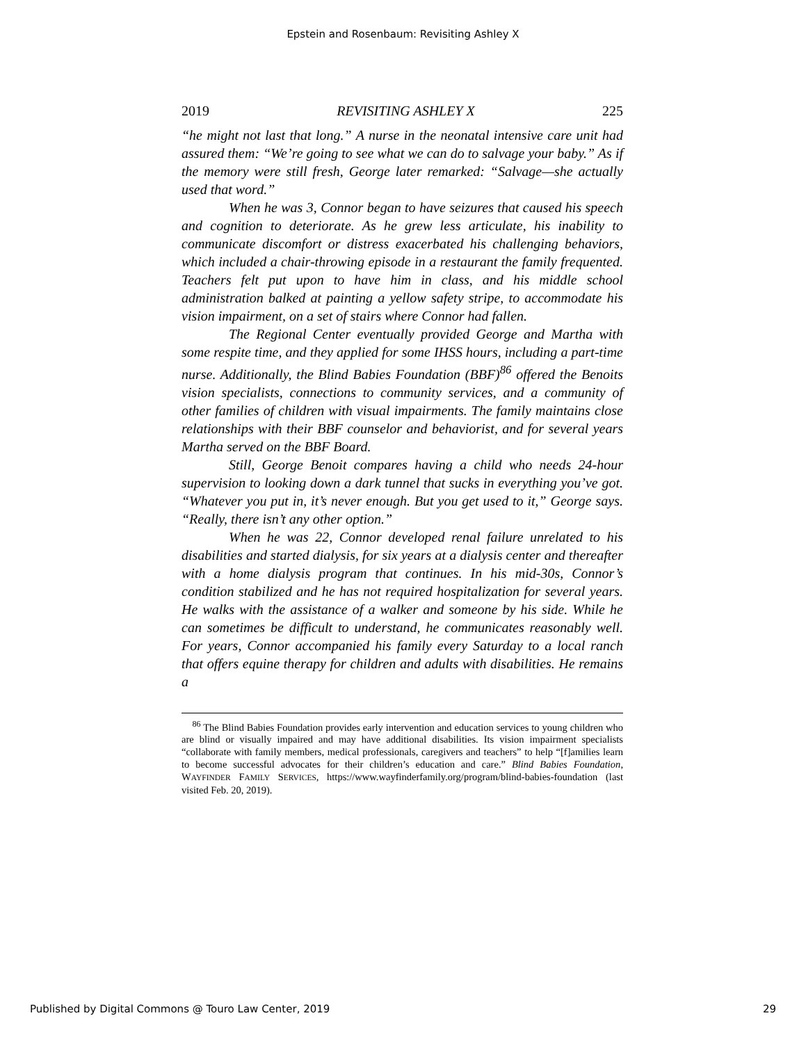Epstein and Rosenbaum: Revisiting Ashley X
2019 REVISITING ASHLEY X 225
“he might not last that long.” A nurse in the neonatal intensive care unit had assured them: “We’re going to see what we can do to salvage your baby.” As if the memory were still fresh, George later remarked: “Salvage—she actually used that word.”
When he was 3, Connor began to have seizures that caused his speech and cognition to deteriorate. As he grew less articulate, his inability to communicate discomfort or distress exacerbated his challenging behaviors, which included a chair-throwing episode in a restaurant the family frequented. Teachers felt put upon to have him in class, and his middle school administration balked at painting a yellow safety stripe, to accommodate his vision impairment, on a set of stairs where Connor had fallen.
The Regional Center eventually provided George and Martha with some respite time, and they applied for some IHSS hours, including a part-time nurse. Additionally, the Blind Babies Foundation (BBF)<sup>86</sup> offered the Benoits vision specialists, connections to community services, and a community of other families of children with visual impairments. The family maintains close relationships with their BBF counselor and behaviorist, and for several years Martha served on the BBF Board.
Still, George Benoit compares having a child who needs 24-hour supervision to looking down a dark tunnel that sucks in everything you’ve got. “Whatever you put in, it’s never enough. But you get used to it,” George says. “Really, there isn’t any other option.”
When he was 22, Connor developed renal failure unrelated to his disabilities and started dialysis, for six years at a dialysis center and thereafter with a home dialysis program that continues. In his mid-30s, Connor’s condition stabilized and he has not required hospitalization for several years. He walks with the assistance of a walker and someone by his side. While he can sometimes be difficult to understand, he communicates reasonably well. For years, Connor accompanied his family every Saturday to a local ranch that offers equine therapy for children and adults with disabilities. He remains a
<sup>86</sup> The Blind Babies Foundation provides early intervention and education services to young children who are blind or visually impaired and may have additional disabilities. Its vision impairment specialists “collaborate with family members, medical professionals, caregivers and teachers” to help “[f]amilies learn to become successful advocates for their children’s education and care.” Blind Babies Foundation, WAYFINDER FAMILY SERVICES, https://www.wayfinderfamily.org/program/blind-babies-foundation (last visited Feb. 20, 2019).
Published by Digital Commons @ Touro Law Center, 2019 29